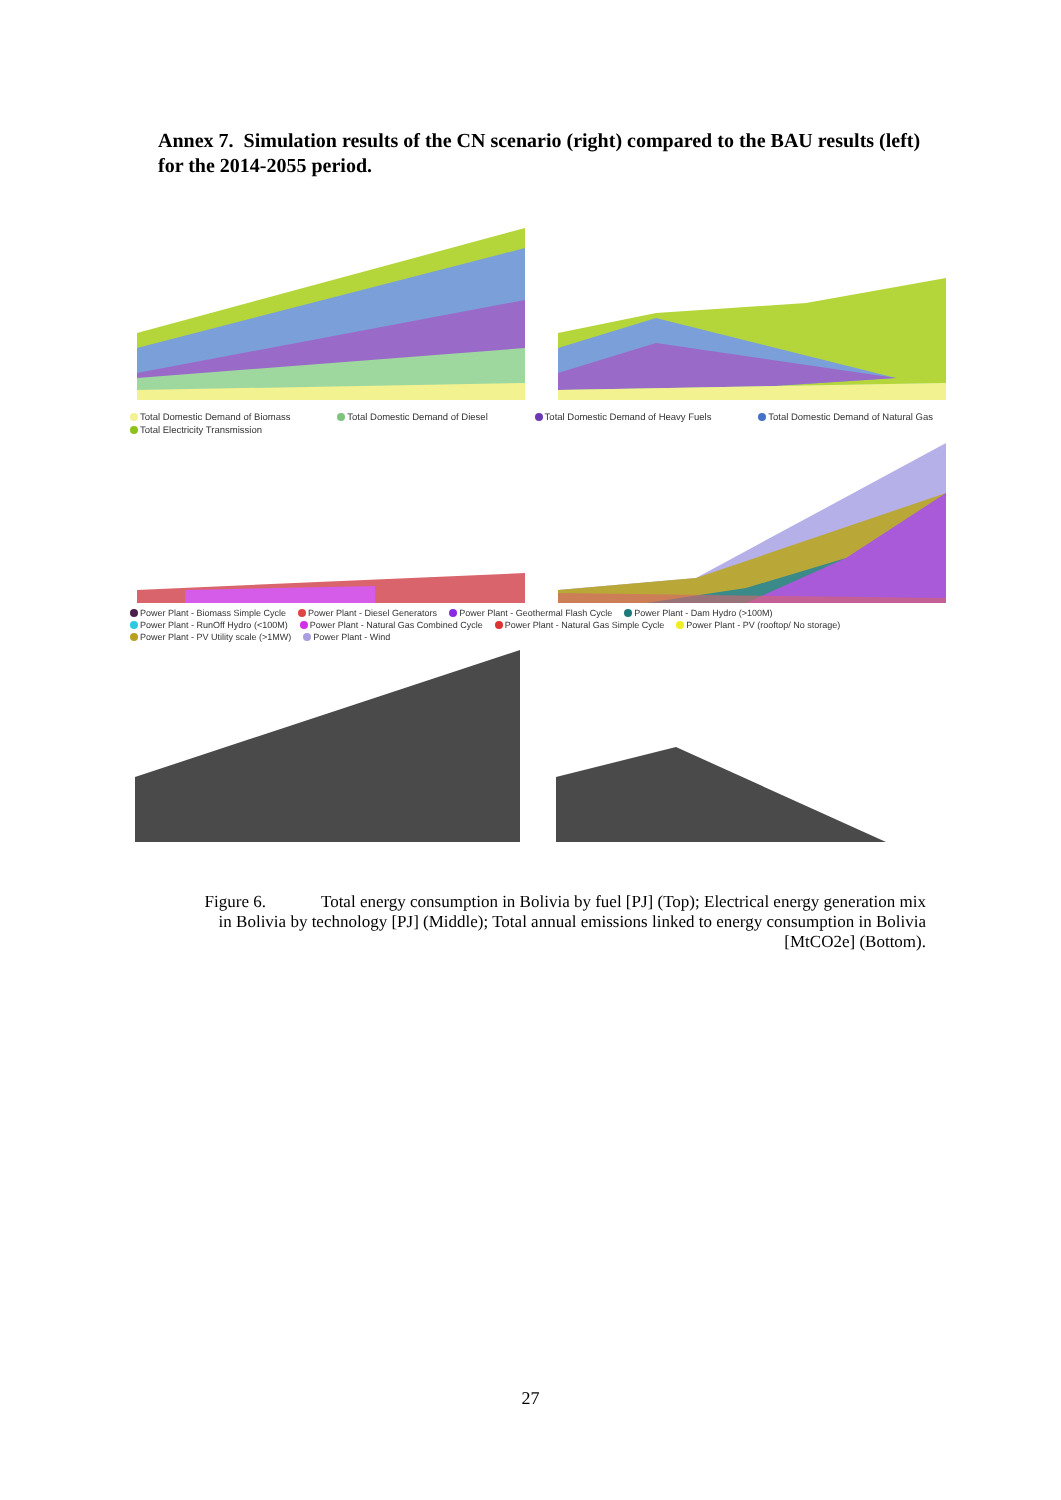Annex 7. Simulation results of the CN scenario (right) compared to the BAU results (left) for the 2014-2055 period.
Total Domestic Demand of Biomass Total Domestic Demand of Diesel Total Domestic Demand of Heavy Fuels Total Domestic Demand of Natural Gas Total Electricity Transmission
Power Plant - Biomass Simple Cycle Power Plant - Diesel Generators Power Plant - Geothermal Flash Cycle Power Plant - Dam Hydro (>100M) Power Plant - RunOff Hydro (<100M) Power Plant - Natural Gas Combined Cycle Power Plant - Natural Gas Simple Cycle Power Plant - PV (rooftop/ No storage) Power Plant - PV Utility scale (>1MW) Power Plant - Wind
Figure 6. Total energy consumption in Bolivia by fuel [PJ] (Top); Electrical energy generation mix in Bolivia by technology [PJ] (Middle); Total annual emissions linked to energy consumption in Bolivia [MtCO2e] (Bottom).
27